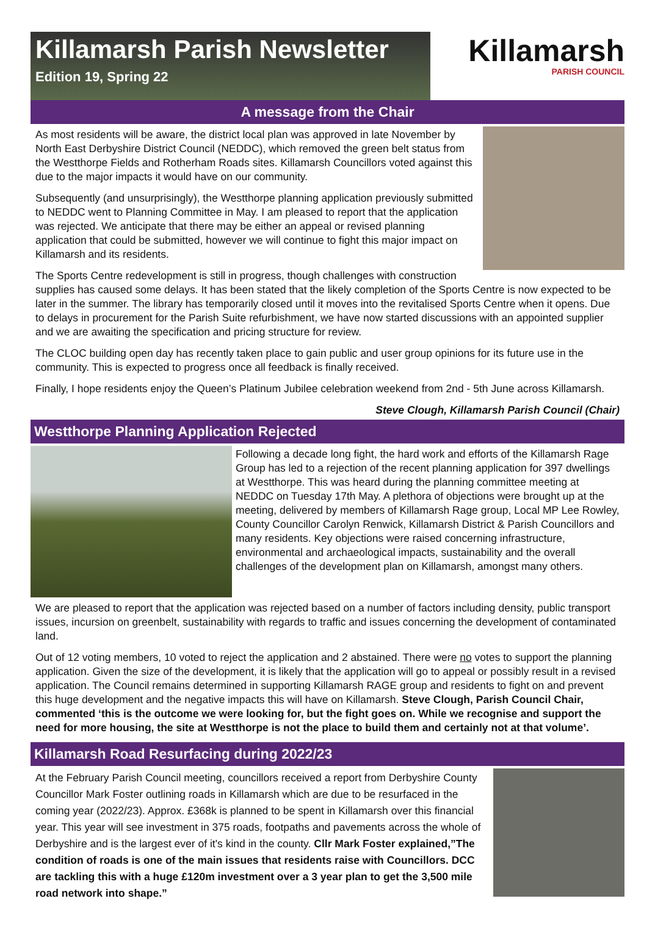Killamarsh Parish Newsletter
Edition 19, Spring 22
Killamarsh
PARISH COUNCIL
A message from the Chair
As most residents will be aware, the district local plan was approved in late November by North East Derbyshire District Council (NEDDC), which removed the green belt status from the Westthorpe Fields and Rotherham Roads sites. Killamarsh Councillors voted against this due to the major impacts it would have on our community.
Subsequently (and unsurprisingly), the Westthorpe planning application previously submitted to NEDDC went to Planning Committee in May. I am pleased to report that the application was rejected. We anticipate that there may be either an appeal or revised planning application that could be submitted, however we will continue to fight this major impact on Killamarsh and its residents.
The Sports Centre redevelopment is still in progress, though challenges with construction supplies has caused some delays. It has been stated that the likely completion of the Sports Centre is now expected to be later in the summer. The library has temporarily closed until it moves into the revitalised Sports Centre when it opens. Due to delays in procurement for the Parish Suite refurbishment, we have now started discussions with an appointed supplier and we are awaiting the specification and pricing structure for review.
The CLOC building open day has recently taken place to gain public and user group opinions for its future use in the community. This is expected to progress once all feedback is finally received.
Finally, I hope residents enjoy the Queen’s Platinum Jubilee celebration weekend from 2nd - 5th June across Killamarsh.
Steve Clough, Killamarsh Parish Council (Chair)
Westthorpe Planning Application Rejected
Following a decade long fight, the hard work and efforts of the Killamarsh Rage Group has led to a rejection of the recent planning application for 397 dwellings at Westthorpe. This was heard during the planning committee meeting at NEDDC on Tuesday 17th May. A plethora of objections were brought up at the meeting, delivered by members of Killamarsh Rage group, Local MP Lee Rowley, County Councillor Carolyn Renwick, Killamarsh District & Parish Councillors and many residents. Key objections were raised concerning infrastructure, environmental and archaeological impacts, sustainability and the overall challenges of the development plan on Killamarsh, amongst many others.
We are pleased to report that the application was rejected based on a number of factors including density, public transport issues, incursion on greenbelt, sustainability with regards to traffic and issues concerning the development of contaminated land.
Out of 12 voting members, 10 voted to reject the application and 2 abstained. There were no votes to support the planning application. Given the size of the development, it is likely that the application will go to appeal or possibly result in a revised application. The Council remains determined in supporting Killamarsh RAGE group and residents to fight on and prevent this huge development and the negative impacts this will have on Killamarsh. Steve Clough, Parish Council Chair, commented ‘this is the outcome we were looking for, but the fight goes on. While we recognise and support the need for more housing, the site at Westthorpe is not the place to build them and certainly not at that volume’.
Killamarsh Road Resurfacing during 2022/23
At the February Parish Council meeting, councillors received a report from Derbyshire County Councillor Mark Foster outlining roads in Killamarsh which are due to be resurfaced in the coming year (2022/23). Approx. £368k is planned to be spent in Killamarsh over this financial year. This year will see investment in 375 roads, footpaths and pavements across the whole of Derbyshire and is the largest ever of it's kind in the county. Cllr Mark Foster explained,”The condition of roads is one of the main issues that residents raise with Councillors. DCC are tackling this with a huge £120m investment over a 3 year plan to get the 3,500 mile road network into shape.”